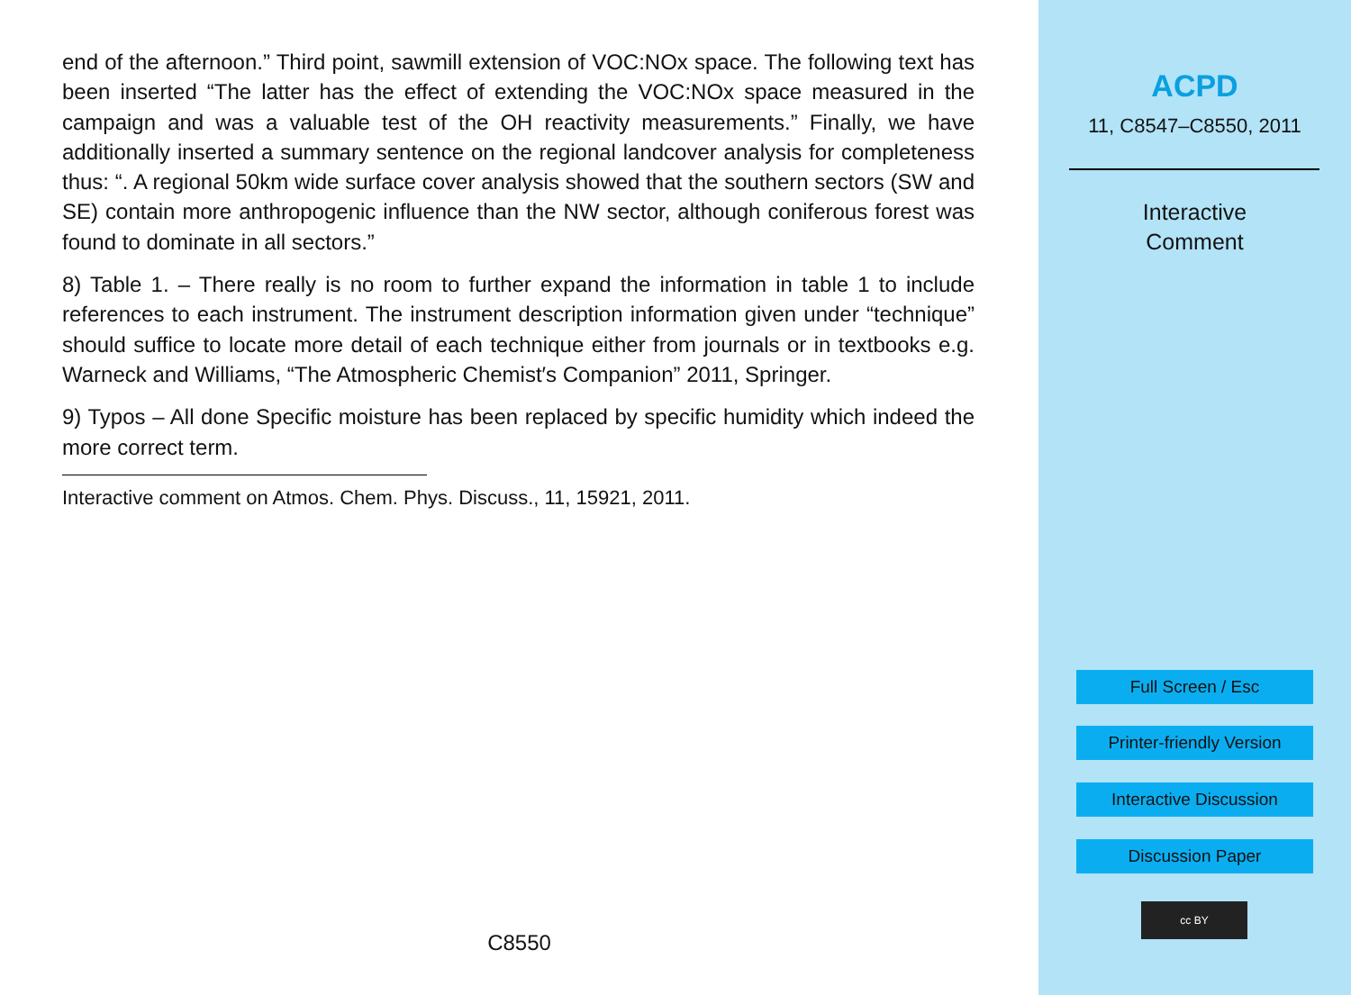end of the afternoon.” Third point, sawmill extension of VOC:NOx space. The following text has been inserted “The latter has the effect of extending the VOC:NOx space measured in the campaign and was a valuable test of the OH reactivity measurements.” Finally, we have additionally inserted a summary sentence on the regional landcover analysis for completeness thus: “. A regional 50km wide surface cover analysis showed that the southern sectors (SW and SE) contain more anthropogenic influence than the NW sector, although coniferous forest was found to dominate in all sectors.”
8) Table 1. – There really is no room to further expand the information in table 1 to include references to each instrument. The instrument description information given under “technique” should suffice to locate more detail of each technique either from journals or in textbooks e.g. Warneck and Williams, “The Atmospheric Chemist′s Companion” 2011, Springer.
9) Typos – All done Specific moisture has been replaced by specific humidity which indeed the more correct term.
Interactive comment on Atmos. Chem. Phys. Discuss., 11, 15921, 2011.
C8550
ACPD
11, C8547–C8550, 2011
Interactive
Comment
Full Screen / Esc
Printer-friendly Version
Interactive Discussion
Discussion Paper
cc BY